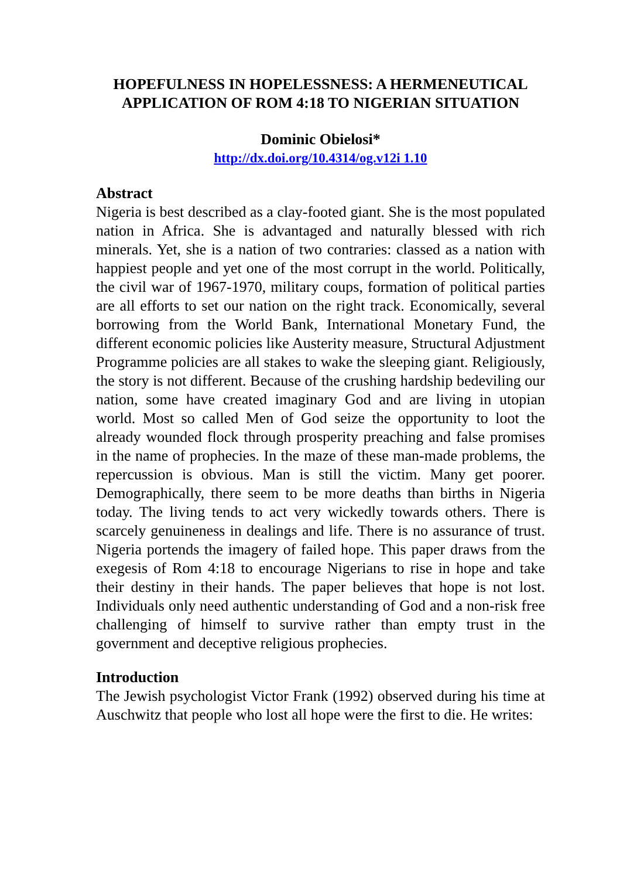HOPEFULNESS IN HOPELESSNESS: A HERMENEUTICAL APPLICATION OF ROM 4:18 TO NIGERIAN SITUATION
Dominic Obielosi*
http://dx.doi.org/10.4314/og.v12i 1.10
Abstract
Nigeria is best described as a clay-footed giant. She is the most populated nation in Africa. She is advantaged and naturally blessed with rich minerals. Yet, she is a nation of two contraries: classed as a nation with happiest people and yet one of the most corrupt in the world. Politically, the civil war of 1967-1970, military coups, formation of political parties are all efforts to set our nation on the right track. Economically, several borrowing from the World Bank, International Monetary Fund, the different economic policies like Austerity measure, Structural Adjustment Programme policies are all stakes to wake the sleeping giant. Religiously, the story is not different. Because of the crushing hardship bedeviling our nation, some have created imaginary God and are living in utopian world. Most so called Men of God seize the opportunity to loot the already wounded flock through prosperity preaching and false promises in the name of prophecies. In the maze of these man-made problems, the repercussion is obvious. Man is still the victim. Many get poorer. Demographically, there seem to be more deaths than births in Nigeria today. The living tends to act very wickedly towards others. There is scarcely genuineness in dealings and life. There is no assurance of trust. Nigeria portends the imagery of failed hope. This paper draws from the exegesis of Rom 4:18 to encourage Nigerians to rise in hope and take their destiny in their hands. The paper believes that hope is not lost. Individuals only need authentic understanding of God and a non-risk free challenging of himself to survive rather than empty trust in the government and deceptive religious prophecies.
Introduction
The Jewish psychologist Victor Frank (1992) observed during his time at Auschwitz that people who lost all hope were the first to die. He writes: